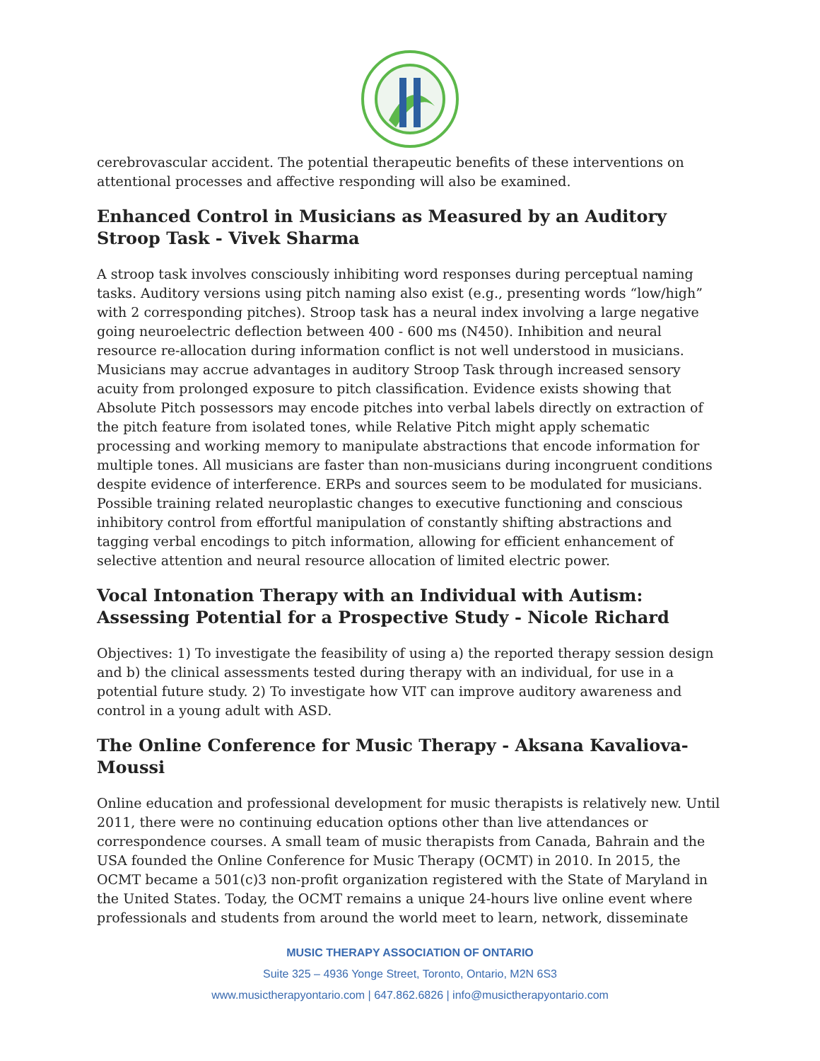cerebrovascular accident. The potential therapeutic benefits of these interventions on attentional processes and affective responding will also be examined.
Enhanced Control in Musicians as Measured by an Auditory Stroop Task - Vivek Sharma
A stroop task involves consciously inhibiting word responses during perceptual naming tasks. Auditory versions using pitch naming also exist (e.g., presenting words “low/high” with 2 corresponding pitches). Stroop task has a neural index involving a large negative going neuroelectric deflection between 400 - 600 ms (N450). Inhibition and neural resource re-allocation during information conflict is not well understood in musicians. Musicians may accrue advantages in auditory Stroop Task through increased sensory acuity from prolonged exposure to pitch classification. Evidence exists showing that Absolute Pitch possessors may encode pitches into verbal labels directly on extraction of the pitch feature from isolated tones, while Relative Pitch might apply schematic processing and working memory to manipulate abstractions that encode information for multiple tones. All musicians are faster than non-musicians during incongruent conditions despite evidence of interference. ERPs and sources seem to be modulated for musicians. Possible training related neuroplastic changes to executive functioning and conscious inhibitory control from effortful manipulation of constantly shifting abstractions and tagging verbal encodings to pitch information, allowing for efficient enhancement of selective attention and neural resource allocation of limited electric power.
Vocal Intonation Therapy with an Individual with Autism: Assessing Potential for a Prospective Study - Nicole Richard
Objectives: 1) To investigate the feasibility of using a) the reported therapy session design and b) the clinical assessments tested during therapy with an individual, for use in a potential future study. 2) To investigate how VIT can improve auditory awareness and control in a young adult with ASD.
The Online Conference for Music Therapy - Aksana Kavaliova-Moussi
Online education and professional development for music therapists is relatively new. Until 2011, there were no continuing education options other than live attendances or correspondence courses. A small team of music therapists from Canada, Bahrain and the USA founded the Online Conference for Music Therapy (OCMT) in 2010. In 2015, the OCMT became a 501(c)3 non-profit organization registered with the State of Maryland in the United States. Today, the OCMT remains a unique 24-hours live online event where professionals and students from around the world meet to learn, network, disseminate
MUSIC THERAPY ASSOCIATION OF ONTARIO
Suite 325 – 4936 Yonge Street, Toronto, Ontario, M2N 6S3
www.musictherapyontario.com | 647.862.6826 | info@musictherapyontario.com